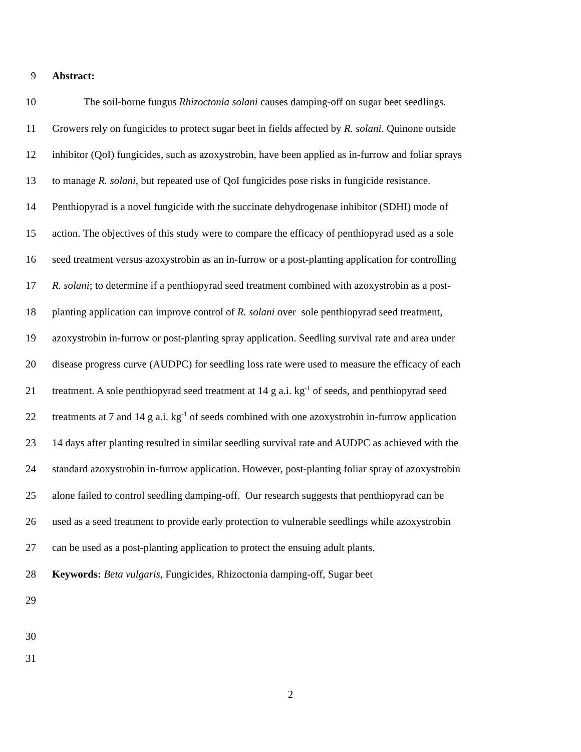9 Abstract:
10 The soil-borne fungus Rhizoctonia solani causes damping-off on sugar beet seedlings.
11 Growers rely on fungicides to protect sugar beet in fields affected by R. solani. Quinone outside
12 inhibitor (QoI) fungicides, such as azoxystrobin, have been applied as in-furrow and foliar sprays
13 to manage R. solani, but repeated use of QoI fungicides pose risks in fungicide resistance.
14 Penthiopyrad is a novel fungicide with the succinate dehydrogenase inhibitor (SDHI) mode of
15 action. The objectives of this study were to compare the efficacy of penthiopyrad used as a sole
16 seed treatment versus azoxystrobin as an in-furrow or a post-planting application for controlling
17 R. solani; to determine if a penthiopyrad seed treatment combined with azoxystrobin as a post-
18 planting application can improve control of R. solani over sole penthiopyrad seed treatment,
19 azoxystrobin in-furrow or post-planting spray application. Seedling survival rate and area under
20 disease progress curve (AUDPC) for seedling loss rate were used to measure the efficacy of each
21 treatment. A sole penthiopyrad seed treatment at 14 g a.i. kg<sup>-1</sup> of seeds, and penthiopyrad seed
22 treatments at 7 and 14 g a.i. kg<sup>-1</sup> of seeds combined with one azoxystrobin in-furrow application
23 14 days after planting resulted in similar seedling survival rate and AUDPC as achieved with the
24 standard azoxystrobin in-furrow application. However, post-planting foliar spray of azoxystrobin
25 alone failed to control seedling damping-off. Our research suggests that penthiopyrad can be
26 used as a seed treatment to provide early protection to vulnerable seedlings while azoxystrobin
27 can be used as a post-planting application to protect the ensuing adult plants.
28 Keywords: Beta vulgaris, Fungicides, Rhizoctonia damping-off, Sugar beet
29
30
31
2